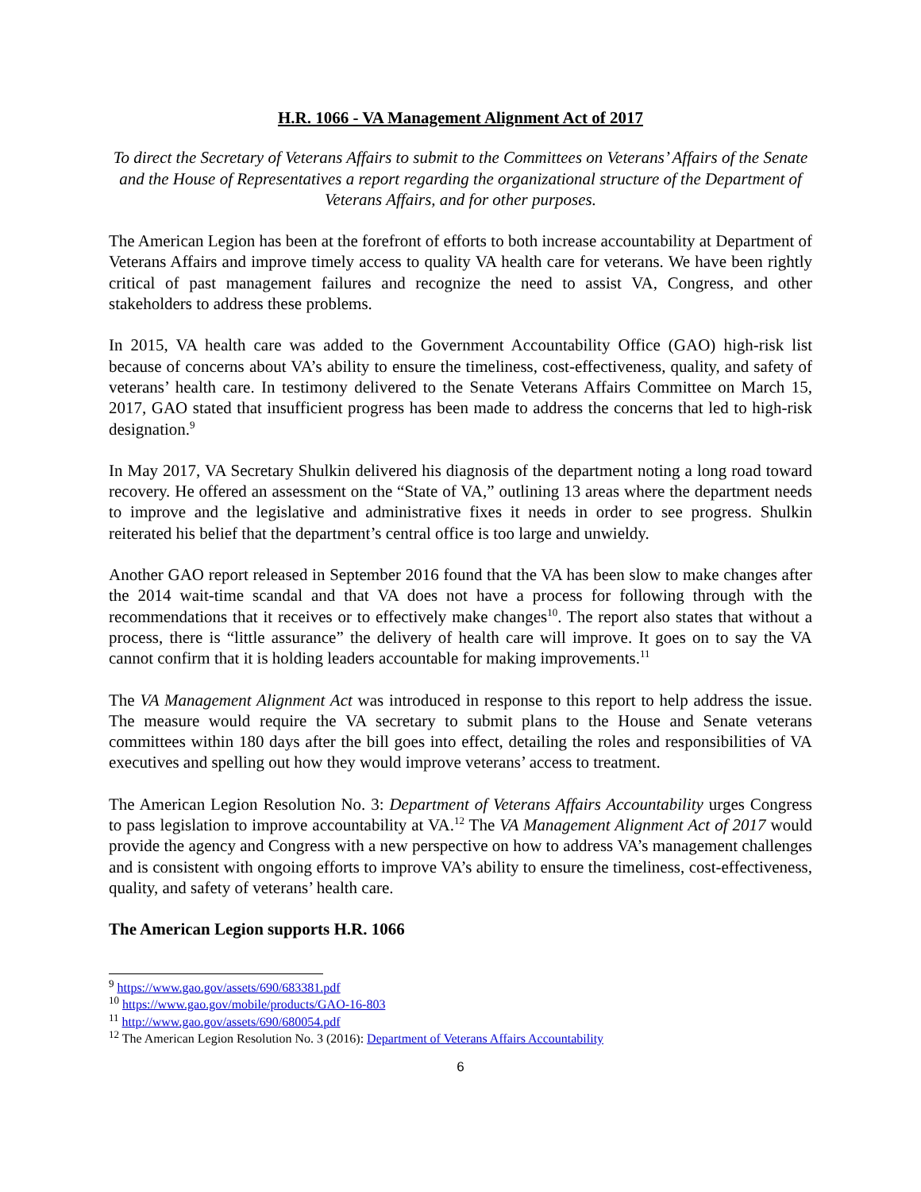H.R. 1066 - VA Management Alignment Act of 2017
To direct the Secretary of Veterans Affairs to submit to the Committees on Veterans’ Affairs of the Senate and the House of Representatives a report regarding the organizational structure of the Department of Veterans Affairs, and for other purposes.
The American Legion has been at the forefront of efforts to both increase accountability at Department of Veterans Affairs and improve timely access to quality VA health care for veterans. We have been rightly critical of past management failures and recognize the need to assist VA, Congress, and other stakeholders to address these problems.
In 2015, VA health care was added to the Government Accountability Office (GAO) high-risk list because of concerns about VA’s ability to ensure the timeliness, cost-effectiveness, quality, and safety of veterans’ health care. In testimony delivered to the Senate Veterans Affairs Committee on March 15, 2017, GAO stated that insufficient progress has been made to address the concerns that led to high-risk designation.<sup>9</sup>
In May 2017, VA Secretary Shulkin delivered his diagnosis of the department noting a long road toward recovery. He offered an assessment on the “State of VA,” outlining 13 areas where the department needs to improve and the legislative and administrative fixes it needs in order to see progress. Shulkin reiterated his belief that the department’s central office is too large and unwieldy.
Another GAO report released in September 2016 found that the VA has been slow to make changes after the 2014 wait-time scandal and that VA does not have a process for following through with the recommendations that it receives or to effectively make changes<sup>10</sup>. The report also states that without a process, there is “little assurance” the delivery of health care will improve. It goes on to say the VA cannot confirm that it is holding leaders accountable for making improvements.<sup>11</sup>
The VA Management Alignment Act was introduced in response to this report to help address the issue. The measure would require the VA secretary to submit plans to the House and Senate veterans committees within 180 days after the bill goes into effect, detailing the roles and responsibilities of VA executives and spelling out how they would improve veterans’ access to treatment.
The American Legion Resolution No. 3: Department of Veterans Affairs Accountability urges Congress to pass legislation to improve accountability at VA.<sup>12</sup> The VA Management Alignment Act of 2017 would provide the agency and Congress with a new perspective on how to address VA’s management challenges and is consistent with ongoing efforts to improve VA’s ability to ensure the timeliness, cost-effectiveness, quality, and safety of veterans’ health care.
The American Legion supports H.R. 1066
<sup>9</sup> https://www.gao.gov/assets/690/683381.pdf
<sup>10</sup> https://www.gao.gov/mobile/products/GAO-16-803
<sup>11</sup> http://www.gao.gov/assets/690/680054.pdf
<sup>12</sup> The American Legion Resolution No. 3 (2016): Department of Veterans Affairs Accountability
6